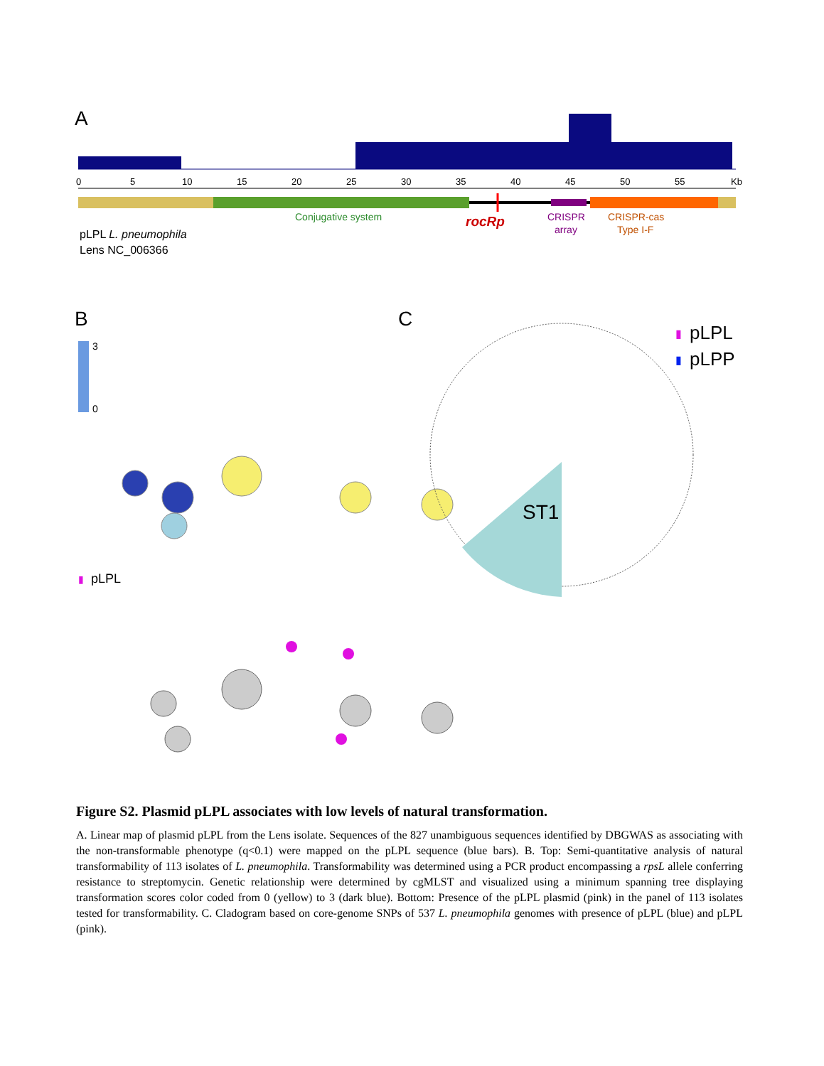A
0
5
10
15
20
25
30
35
40
45
50
55
Kb
Conjugative system
rocRp
CRISPR
array
CRISPR-cas
Type I-F
pLPL L. pneumophila
Lens NC_006366
B
C
3
0
▮
pLPL
ST1
▮
pLPL
▮
pLPP
Figure S2. Plasmid pLPL associates with low levels of natural transformation.
A. Linear map of plasmid pLPL from the Lens isolate. Sequences of the 827 unambiguous sequences identified by DBGWAS as associating with the non-transformable phenotype (q<0.1) were mapped on the pLPL sequence (blue bars). B. Top: Semi-quantitative analysis of natural transformability of 113 isolates of L. pneumophila. Transformability was determined using a PCR product encompassing a rpsL allele conferring resistance to streptomycin. Genetic relationship were determined by cgMLST and visualized using a minimum spanning tree displaying transformation scores color coded from 0 (yellow) to 3 (dark blue). Bottom: Presence of the pLPL plasmid (pink) in the panel of 113 isolates tested for transformability. C. Cladogram based on core-genome SNPs of 537 L. pneumophila genomes with presence of pLPL (blue) and pLPL (pink).